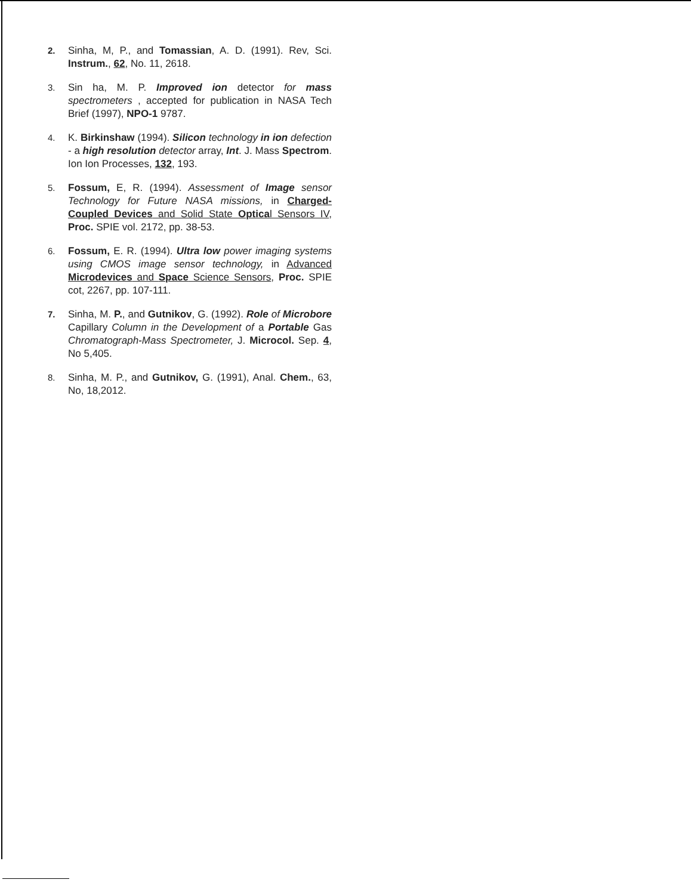2. Sinha, M, P., and Tomassian, A. D. (1991). Rev, Sci. Instrum., 62, No. 11, 2618.
3. Sin ha, M. P. Improved ion detector for mass spectrometers , accepted for publication in NASA Tech Brief (1997), NPO-1 9787.
4. K. Birkinshaw (1994). Silicon technology in ion defection - a high resolution detector array, Int. J. Mass Spectrom. Ion Ion Processes, 132, 193.
5. Fossum, E, R. (1994). Assessment of Image sensor Technology for Future NASA missions, in Charged-Coupled Devices and Solid State Optical Sensors IV, Proc. SPIE vol. 2172, pp. 38-53.
6. Fossum, E. R. (1994). Ultra low power imaging systems using CMOS image sensor technology, in Advanced Microdevices and Space Science Sensors, Proc. SPIE cot, 2267, pp. 107-111.
7. Sinha, M. P., and Gutnikov, G. (1992). Role of Microbore Capillary Column in the Development of a Portable Gas Chromatograph-Mass Spectrometer, J. Microcol. Sep. 4, No 5,405.
8. Sinha, M. P., and Gutnikov, G. (1991), Anal. Chem., 63, No, 18,2012.